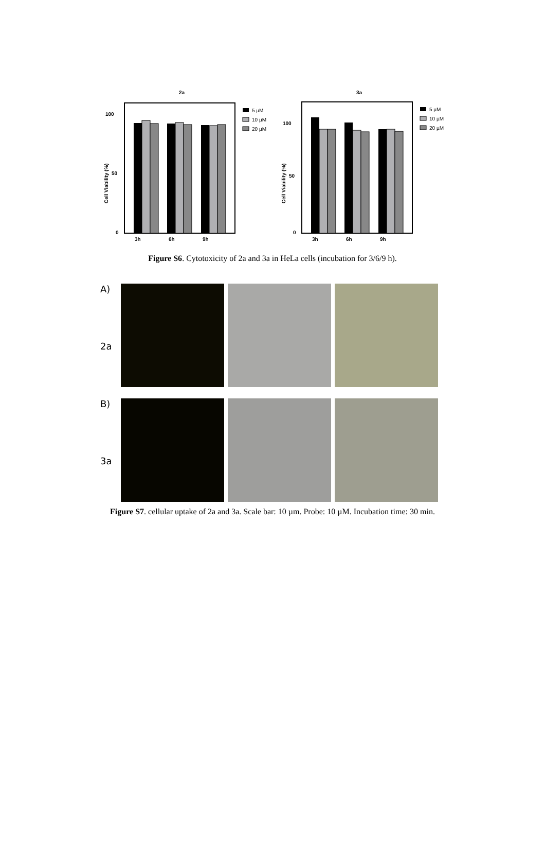2a
100
50
0
Cell Viability (%)
3h
6h
9h
5 µM
10 µM
20 µM
3a
100
50
0
Cell Viability (%)
3h
6h
9h
5 µM
10 µM
20 µM
Figure S6. Cytotoxicity of 2a and 3a in HeLa cells (incubation for 3/6/9 h).
A)
2a
B)
3a
Figure S7. cellular uptake of 2a and 3a. Scale bar: 10 µm. Probe: 10 µM. Incubation time: 30 min.